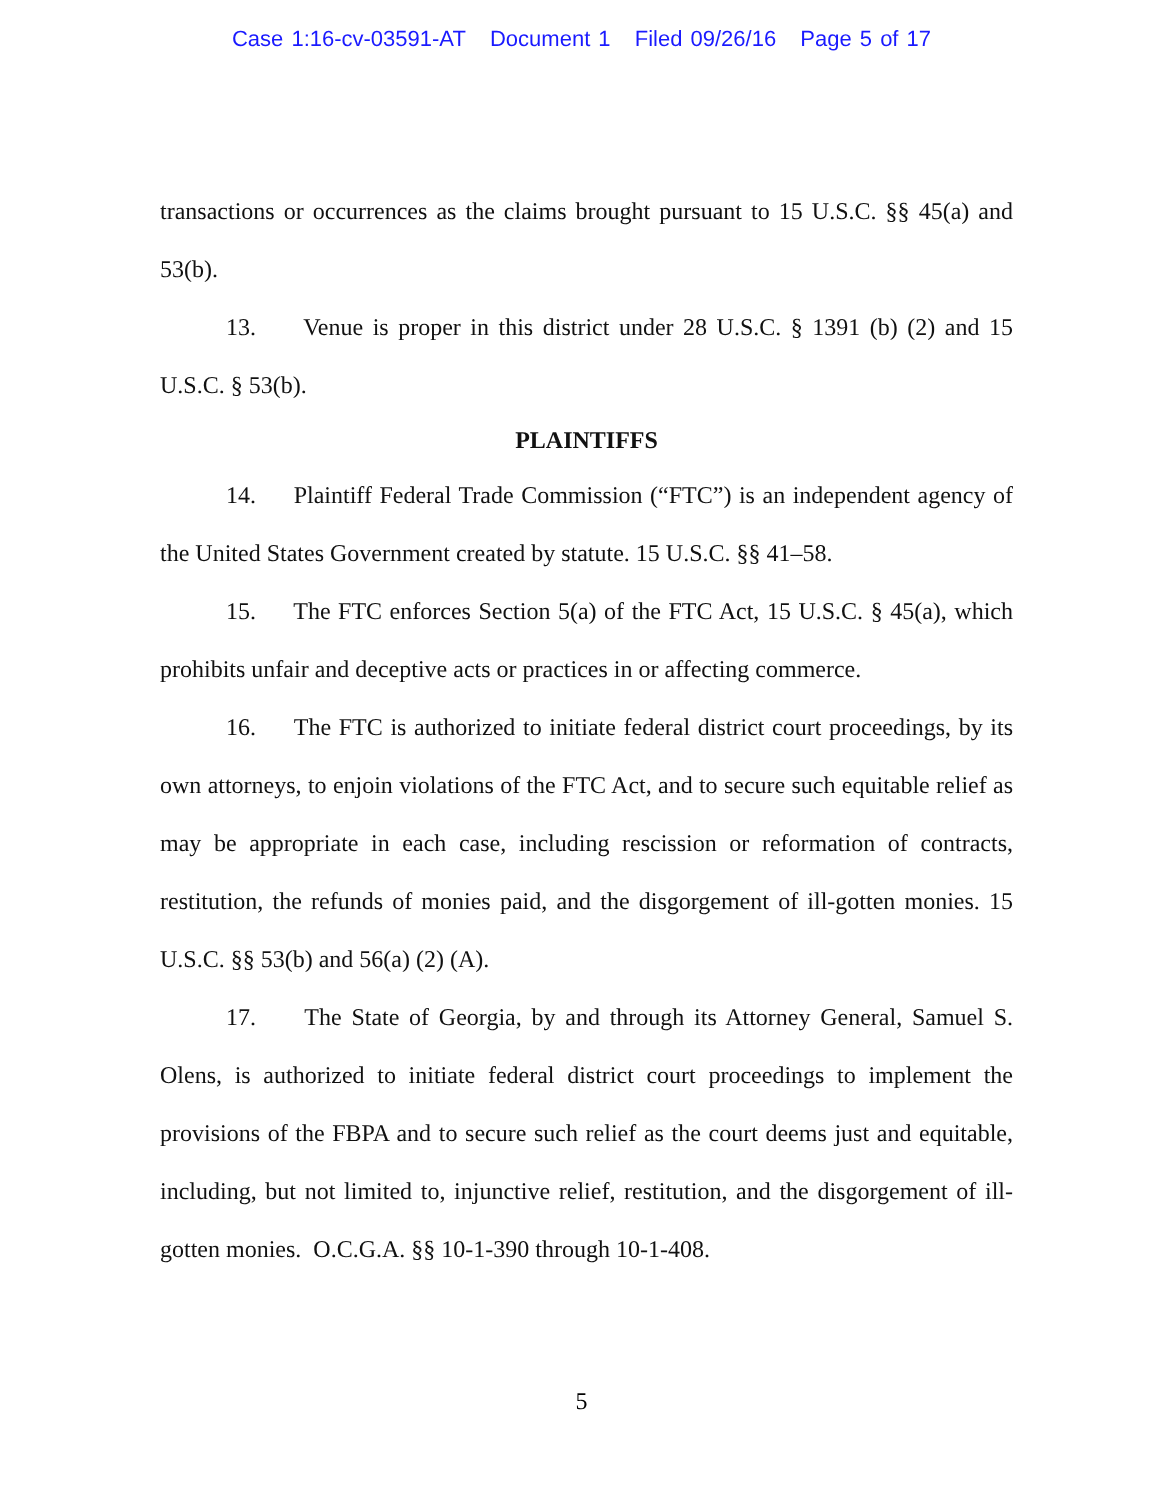Case 1:16-cv-03591-AT Document 1 Filed 09/26/16 Page 5 of 17
transactions or occurrences as the claims brought pursuant to 15 U.S.C. §§ 45(a) and 53(b).
13. Venue is proper in this district under 28 U.S.C. § 1391 (b) (2) and 15 U.S.C. § 53(b).
PLAINTIFFS
14. Plaintiff Federal Trade Commission (“FTC”) is an independent agency of the United States Government created by statute. 15 U.S.C. §§ 41–58.
15. The FTC enforces Section 5(a) of the FTC Act, 15 U.S.C. § 45(a), which prohibits unfair and deceptive acts or practices in or affecting commerce.
16. The FTC is authorized to initiate federal district court proceedings, by its own attorneys, to enjoin violations of the FTC Act, and to secure such equitable relief as may be appropriate in each case, including rescission or reformation of contracts, restitution, the refunds of monies paid, and the disgorgement of ill-gotten monies. 15 U.S.C. §§ 53(b) and 56(a) (2) (A).
17. The State of Georgia, by and through its Attorney General, Samuel S. Olens, is authorized to initiate federal district court proceedings to implement the provisions of the FBPA and to secure such relief as the court deems just and equitable, including, but not limited to, injunctive relief, restitution, and the disgorgement of ill-gotten monies. O.C.G.A. §§ 10-1-390 through 10-1-408.
5